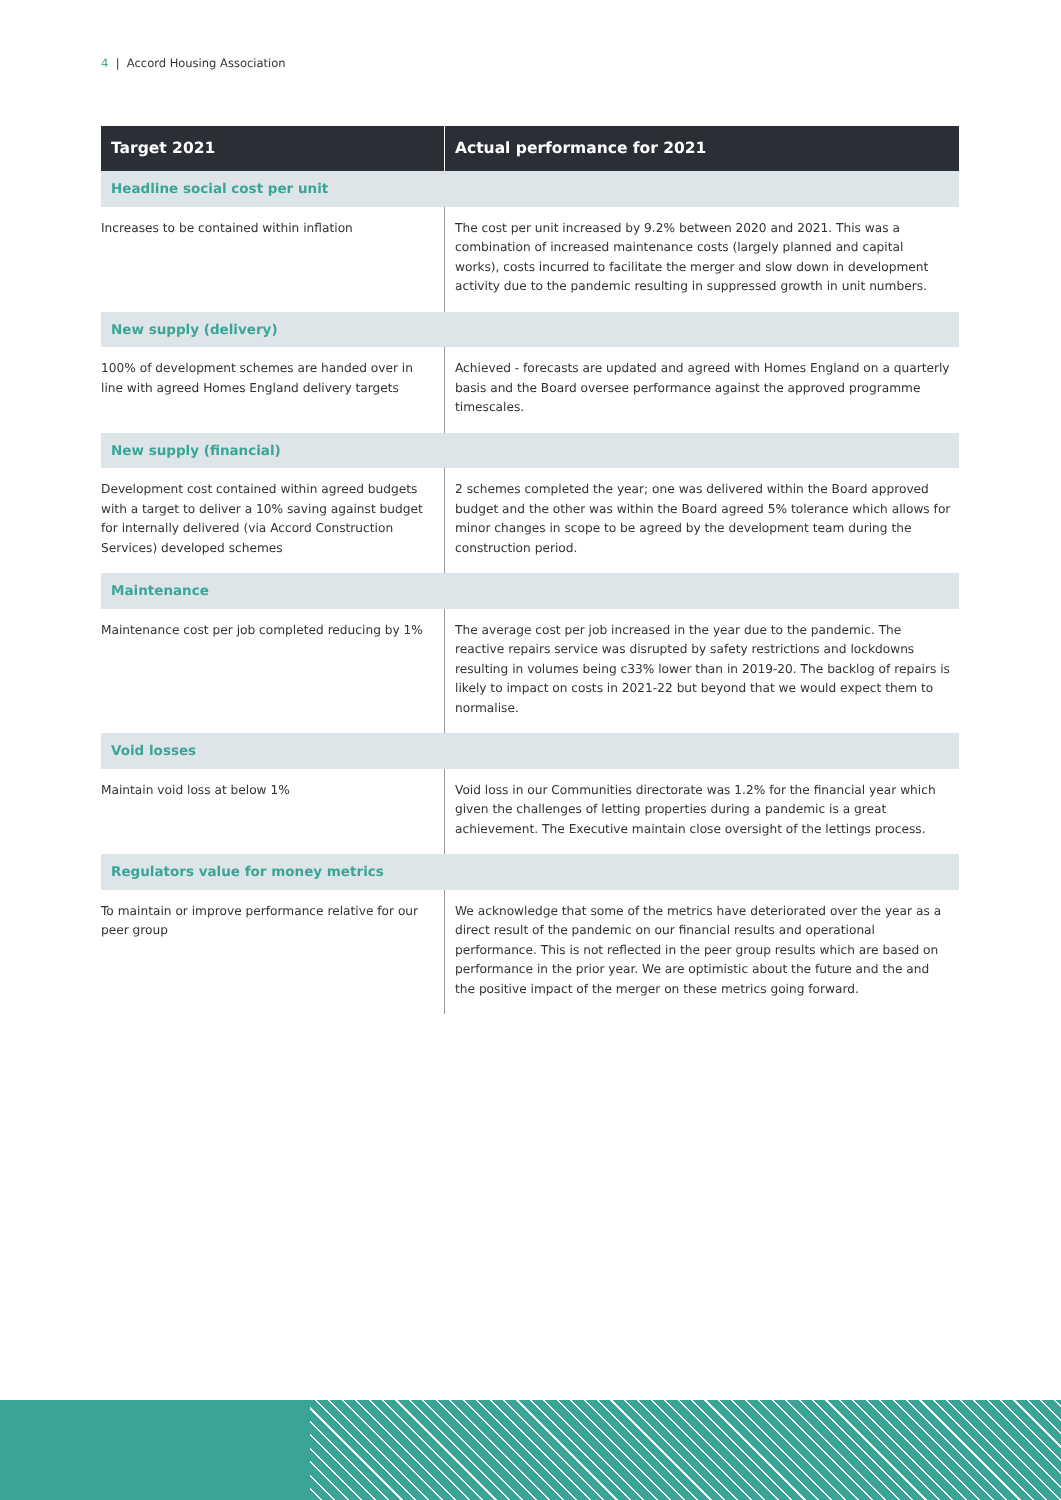4 | Accord Housing Association
| Target 2021 | Actual performance for 2021 |
| --- | --- |
| Headline social cost per unit | |
| Increases to be contained within inflation | The cost per unit increased by 9.2% between 2020 and 2021. This was a combination of increased maintenance costs (largely planned and capital works), costs incurred to facilitate the merger and slow down in development activity due to the pandemic resulting in suppressed growth in unit numbers. |
| New supply (delivery) | |
| 100% of development schemes are handed over in line with agreed Homes England delivery targets | Achieved - forecasts are updated and agreed with Homes England on a quarterly basis and the Board oversee performance against the approved programme timescales. |
| New supply (financial) | |
| Development cost contained within agreed budgets with a target to deliver a 10% saving against budget for internally delivered (via Accord Construction Services) developed schemes | 2 schemes completed the year; one was delivered within the Board approved budget and the other was within the Board agreed 5% tolerance which allows for minor changes in scope to be agreed by the development team during the construction period. |
| Maintenance | |
| Maintenance cost per job completed reducing by 1% | The average cost per job increased in the year due to the pandemic. The reactive repairs service was disrupted by safety restrictions and lockdowns resulting in volumes being c33% lower than in 2019-20. The backlog of repairs is likely to impact on costs in 2021-22 but beyond that we would expect them to normalise. |
| Void losses | |
| Maintain void loss at below 1% | Void loss in our Communities directorate was 1.2% for the financial year which given the challenges of letting properties during a pandemic is a great achievement. The Executive maintain close oversight of the lettings process. |
| Regulators value for money metrics | |
| To maintain or improve performance relative for our peer group | We acknowledge that some of the metrics have deteriorated over the year as a direct result of the pandemic on our financial results and operational performance. This is not reflected in the peer group results which are based on performance in the prior year. We are optimistic about the future and the and the positive impact of the merger on these metrics going forward. |